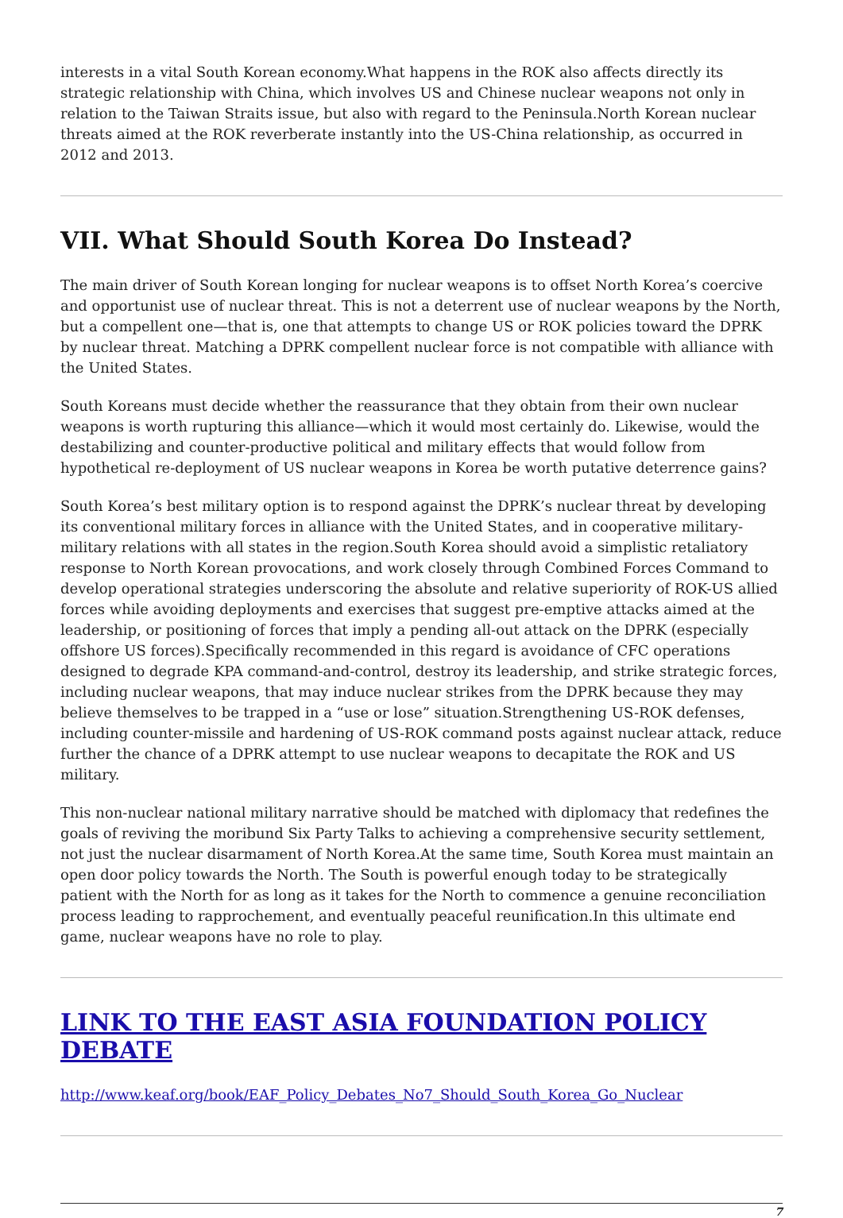interests in a vital South Korean economy.What happens in the ROK also affects directly its strategic relationship with China, which involves US and Chinese nuclear weapons not only in relation to the Taiwan Straits issue, but also with regard to the Peninsula.North Korean nuclear threats aimed at the ROK reverberate instantly into the US-China relationship, as occurred in 2012 and 2013.
VII. What Should South Korea Do Instead?
The main driver of South Korean longing for nuclear weapons is to offset North Korea’s coercive and opportunist use of nuclear threat. This is not a deterrent use of nuclear weapons by the North, but a compellent one—that is, one that attempts to change US or ROK policies toward the DPRK by nuclear threat. Matching a DPRK compellent nuclear force is not compatible with alliance with the United States.
South Koreans must decide whether the reassurance that they obtain from their own nuclear weapons is worth rupturing this alliance—which it would most certainly do. Likewise, would the destabilizing and counter-productive political and military effects that would follow from hypothetical re-deployment of US nuclear weapons in Korea be worth putative deterrence gains?
South Korea’s best military option is to respond against the DPRK’s nuclear threat by developing its conventional military forces in alliance with the United States, and in cooperative military-military relations with all states in the region.South Korea should avoid a simplistic retaliatory response to North Korean provocations, and work closely through Combined Forces Command to develop operational strategies underscoring the absolute and relative superiority of ROK-US allied forces while avoiding deployments and exercises that suggest pre-emptive attacks aimed at the leadership, or positioning of forces that imply a pending all-out attack on the DPRK (especially offshore US forces).Specifically recommended in this regard is avoidance of CFC operations designed to degrade KPA command-and-control, destroy its leadership, and strike strategic forces, including nuclear weapons, that may induce nuclear strikes from the DPRK because they may believe themselves to be trapped in a “use or lose” situation.Strengthening US-ROK defenses, including counter-missile and hardening of US-ROK command posts against nuclear attack, reduce further the chance of a DPRK attempt to use nuclear weapons to decapitate the ROK and US military.
This non-nuclear national military narrative should be matched with diplomacy that redefines the goals of reviving the moribund Six Party Talks to achieving a comprehensive security settlement, not just the nuclear disarmament of North Korea.At the same time, South Korea must maintain an open door policy towards the North. The South is powerful enough today to be strategically patient with the North for as long as it takes for the North to commence a genuine reconciliation process leading to rapprochement, and eventually peaceful reunification.In this ultimate end game, nuclear weapons have no role to play.
LINK TO THE EAST ASIA FOUNDATION POLICY DEBATE
http://www.keaf.org/book/EAF_Policy_Debates_No7_Should_South_Korea_Go_Nuclear
7